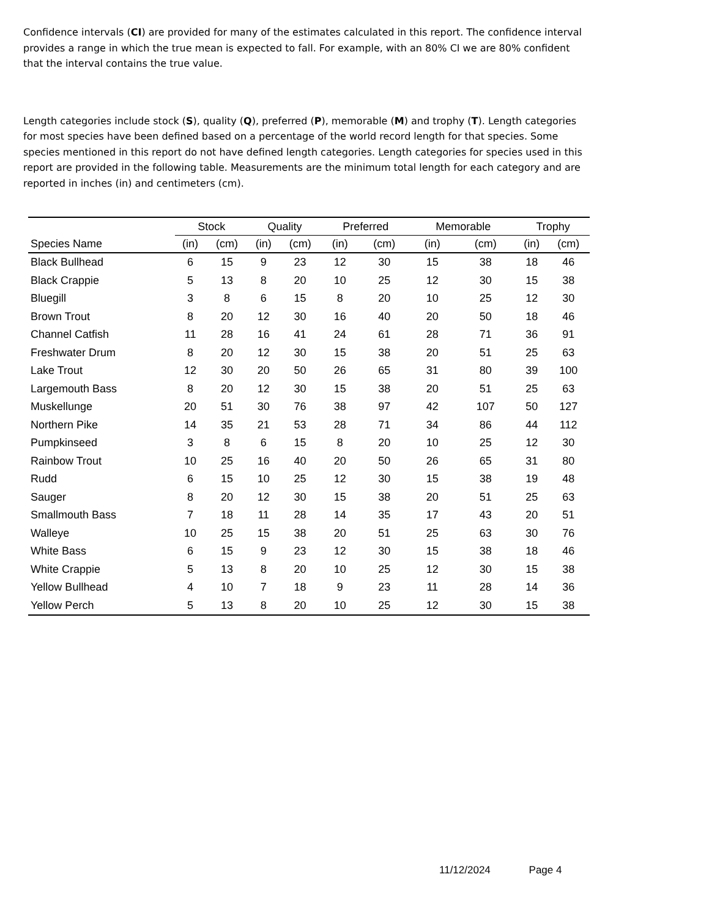Confidence intervals (CI) are provided for many of the estimates calculated in this report. The confidence interval provides a range in which the true mean is expected to fall. For example, with an 80% CI we are 80% confident that the interval contains the true value.
Length categories include stock (S), quality (Q), preferred (P), memorable (M) and trophy (T). Length categories for most species have been defined based on a percentage of the world record length for that species. Some species mentioned in this report do not have defined length categories. Length categories for species used in this report are provided in the following table. Measurements are the minimum total length for each category and are reported in inches (in) and centimeters (cm).
| | Stock | | Quality | | Preferred | | Memorable | | Trophy | |
| --- | --- | --- | --- | --- | --- | --- | --- | --- | --- | --- |
| Species Name | (in) | (cm) | (in) | (cm) | (in) | (cm) | (in) | (cm) | (in) | (cm) |
| Black Bullhead | 6 | 15 | 9 | 23 | 12 | 30 | 15 | 38 | 18 | 46 |
| Black Crappie | 5 | 13 | 8 | 20 | 10 | 25 | 12 | 30 | 15 | 38 |
| Bluegill | 3 | 8 | 6 | 15 | 8 | 20 | 10 | 25 | 12 | 30 |
| Brown Trout | 8 | 20 | 12 | 30 | 16 | 40 | 20 | 50 | 18 | 46 |
| Channel Catfish | 11 | 28 | 16 | 41 | 24 | 61 | 28 | 71 | 36 | 91 |
| Freshwater Drum | 8 | 20 | 12 | 30 | 15 | 38 | 20 | 51 | 25 | 63 |
| Lake Trout | 12 | 30 | 20 | 50 | 26 | 65 | 31 | 80 | 39 | 100 |
| Largemouth Bass | 8 | 20 | 12 | 30 | 15 | 38 | 20 | 51 | 25 | 63 |
| Muskellunge | 20 | 51 | 30 | 76 | 38 | 97 | 42 | 107 | 50 | 127 |
| Northern Pike | 14 | 35 | 21 | 53 | 28 | 71 | 34 | 86 | 44 | 112 |
| Pumpkinseed | 3 | 8 | 6 | 15 | 8 | 20 | 10 | 25 | 12 | 30 |
| Rainbow Trout | 10 | 25 | 16 | 40 | 20 | 50 | 26 | 65 | 31 | 80 |
| Rudd | 6 | 15 | 10 | 25 | 12 | 30 | 15 | 38 | 19 | 48 |
| Sauger | 8 | 20 | 12 | 30 | 15 | 38 | 20 | 51 | 25 | 63 |
| Smallmouth Bass | 7 | 18 | 11 | 28 | 14 | 35 | 17 | 43 | 20 | 51 |
| Walleye | 10 | 25 | 15 | 38 | 20 | 51 | 25 | 63 | 30 | 76 |
| White Bass | 6 | 15 | 9 | 23 | 12 | 30 | 15 | 38 | 18 | 46 |
| White Crappie | 5 | 13 | 8 | 20 | 10 | 25 | 12 | 30 | 15 | 38 |
| Yellow Bullhead | 4 | 10 | 7 | 18 | 9 | 23 | 11 | 28 | 14 | 36 |
| Yellow Perch | 5 | 13 | 8 | 20 | 10 | 25 | 12 | 30 | 15 | 38 |
11/12/2024 Page 4